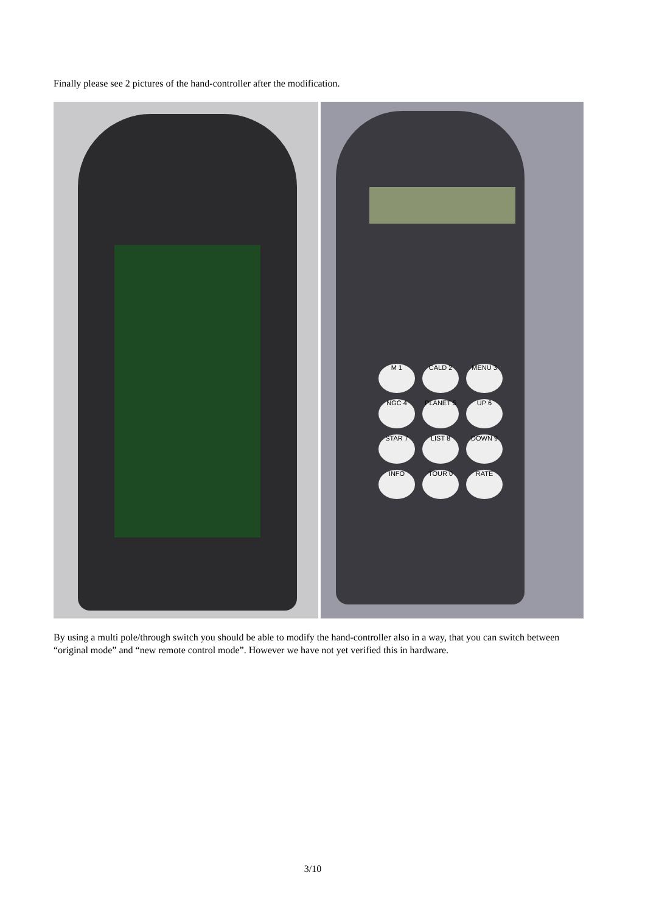Finally please see 2 pictures of the hand-controller after the modification.
M 1
CALD 2
MENU 3
NGC 4
PLANET 5
UP 6
STAR 7
LIST 8
DOWN 9
INFO
TOUR 0
RATE
By using a multi pole/through switch you should be able to modify the hand-controller also in a way, that you can switch between “original mode” and “new remote control mode”. However we have not yet verified this in hardware.
3/10